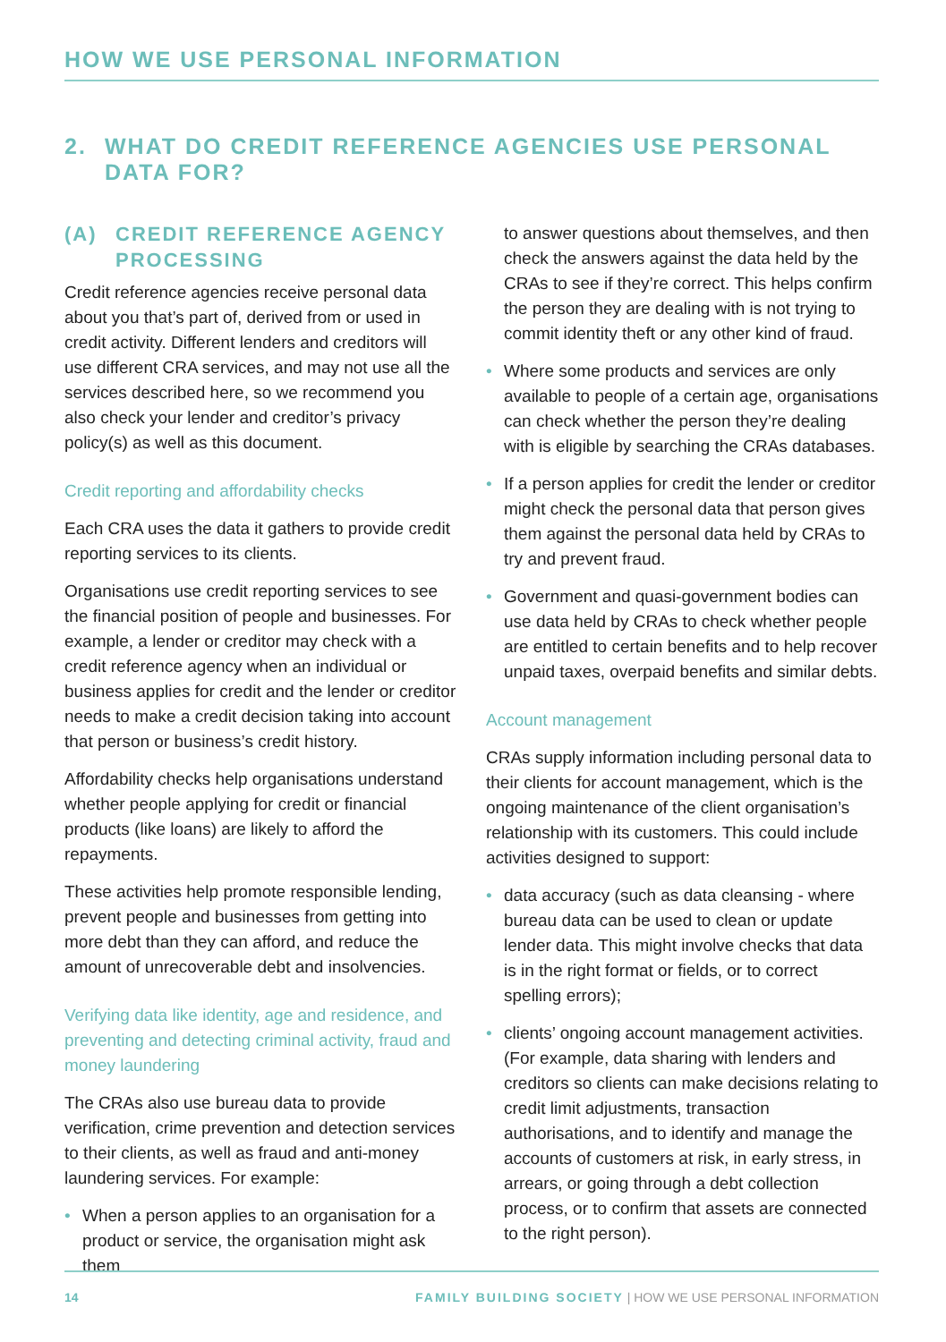HOW WE USE PERSONAL INFORMATION
2. WHAT DO CREDIT REFERENCE AGENCIES USE PERSONAL DATA FOR?
(A) CREDIT REFERENCE AGENCY PROCESSING
Credit reference agencies receive personal data about you that’s part of, derived from or used in credit activity. Different lenders and creditors will use different CRA services, and may not use all the services described here, so we recommend you also check your lender and creditor’s privacy policy(s) as well as this document.
Credit reporting and affordability checks
Each CRA uses the data it gathers to provide credit reporting services to its clients.
Organisations use credit reporting services to see the financial position of people and businesses. For example, a lender or creditor may check with a credit reference agency when an individual or business applies for credit and the lender or creditor needs to make a credit decision taking into account that person or business’s credit history.
Affordability checks help organisations understand whether people applying for credit or financial products (like loans) are likely to afford the repayments.
These activities help promote responsible lending, prevent people and businesses from getting into more debt than they can afford, and reduce the amount of unrecoverable debt and insolvencies.
Verifying data like identity, age and residence, and preventing and detecting criminal activity, fraud and money laundering
The CRAs also use bureau data to provide verification, crime prevention and detection services to their clients, as well as fraud and anti-money laundering services. For example:
When a person applies to an organisation for a product or service, the organisation might ask them
to answer questions about themselves, and then check the answers against the data held by the CRAs to see if they’re correct. This helps confirm the person they are dealing with is not trying to commit identity theft or any other kind of fraud.
Where some products and services are only available to people of a certain age, organisations can check whether the person they’re dealing with is eligible by searching the CRAs databases.
If a person applies for credit the lender or creditor might check the personal data that person gives them against the personal data held by CRAs to try and prevent fraud.
Government and quasi-government bodies can use data held by CRAs to check whether people are entitled to certain benefits and to help recover unpaid taxes, overpaid benefits and similar debts.
Account management
CRAs supply information including personal data to their clients for account management, which is the ongoing maintenance of the client organisation’s relationship with its customers. This could include activities designed to support:
data accuracy (such as data cleansing - where bureau data can be used to clean or update lender data. This might involve checks that data is in the right format or fields, or to correct spelling errors);
clients’ ongoing account management activities. (For example, data sharing with lenders and creditors so clients can make decisions relating to credit limit adjustments, transaction authorisations, and to identify and manage the accounts of customers at risk, in early stress, in arrears, or going through a debt collection process, or to confirm that assets are connected to the right person).
14 FAMILY BUILDING SOCIETY | HOW WE USE PERSONAL INFORMATION